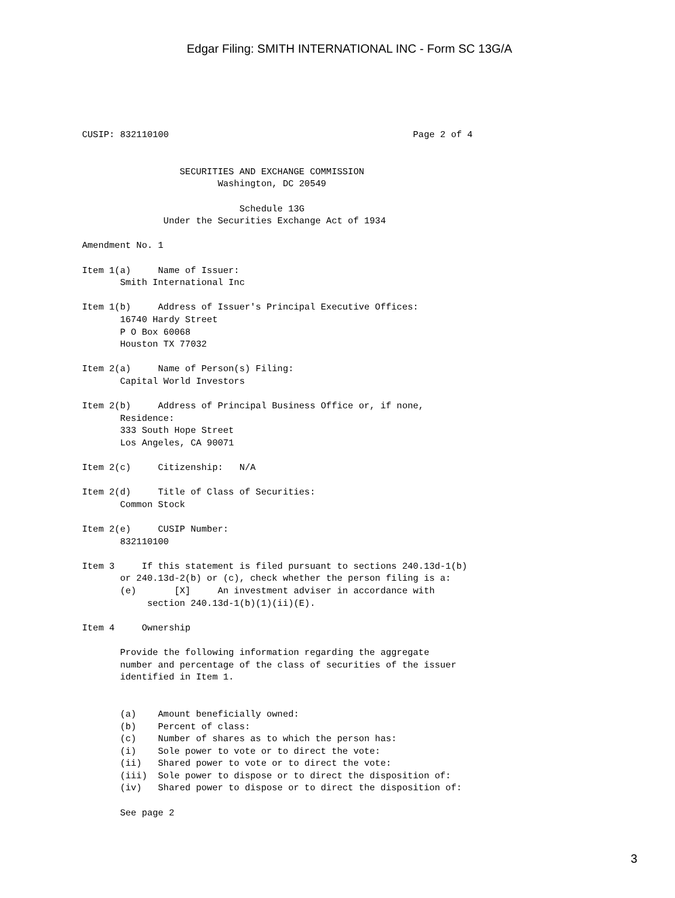Edgar Filing: SMITH INTERNATIONAL INC - Form SC 13G/A
CUSIP: 832110100                                             Page 2 of 4


                  SECURITIES AND EXCHANGE COMMISSION
                         Washington, DC 20549

                             Schedule 13G
               Under the Securities Exchange Act of 1934

Amendment No. 1

Item 1(a)     Name of Issuer:
       Smith International Inc

Item 1(b)     Address of Issuer's Principal Executive Offices:
       16740 Hardy Street
       P O Box 60068
       Houston TX 77032

Item 2(a)     Name of Person(s) Filing:
       Capital World Investors

Item 2(b)     Address of Principal Business Office or, if none,
       Residence:
       333 South Hope Street
       Los Angeles, CA 90071

Item 2(c)     Citizenship:   N/A

Item 2(d)     Title of Class of Securities:
       Common Stock

Item 2(e)     CUSIP Number:
       832110100

Item 3     If this statement is filed pursuant to sections 240.13d-1(b)
       or 240.13d-2(b) or (c), check whether the person filing is a:
       (e)       [X]     An investment adviser in accordance with
            section 240.13d-1(b)(1)(ii)(E).

Item 4     Ownership

       Provide the following information regarding the aggregate
       number and percentage of the class of securities of the issuer
       identified in Item 1.


       (a)    Amount beneficially owned:
       (b)    Percent of class:
       (c)    Number of shares as to which the person has:
       (i)    Sole power to vote or to direct the vote:
       (ii)   Shared power to vote or to direct the vote:
       (iii)  Sole power to dispose or to direct the disposition of:
       (iv)   Shared power to dispose or to direct the disposition of:

       See page 2
3